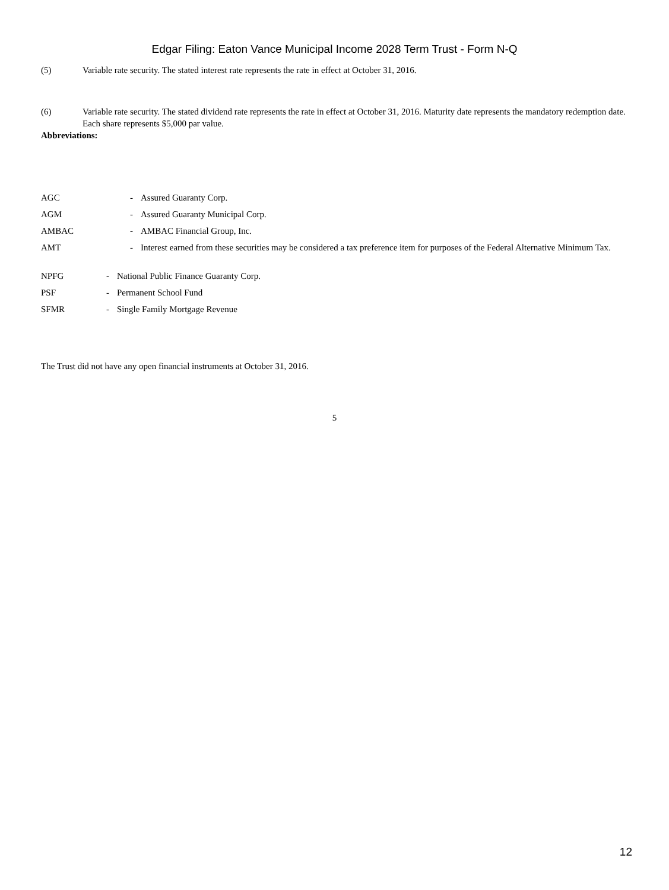Edgar Filing: Eaton Vance Municipal Income 2028 Term Trust - Form N-Q
(5) Variable rate security. The stated interest rate represents the rate in effect at October 31, 2016.
(6) Variable rate security. The stated dividend rate represents the rate in effect at October 31, 2016. Maturity date represents the mandatory redemption date. Each share represents $5,000 par value.
Abbreviations:
| AGC | - | Assured Guaranty Corp. |
| AGM | - | Assured Guaranty Municipal Corp. |
| AMBAC | - | AMBAC Financial Group, Inc. |
| AMT | - | Interest earned from these securities may be considered a tax preference item for purposes of the Federal Alternative Minimum Tax. |
| NPFG | - | National Public Finance Guaranty Corp. |
| PSF | - | Permanent School Fund |
| SFMR | - | Single Family Mortgage Revenue |
The Trust did not have any open financial instruments at October 31, 2016.
5
12